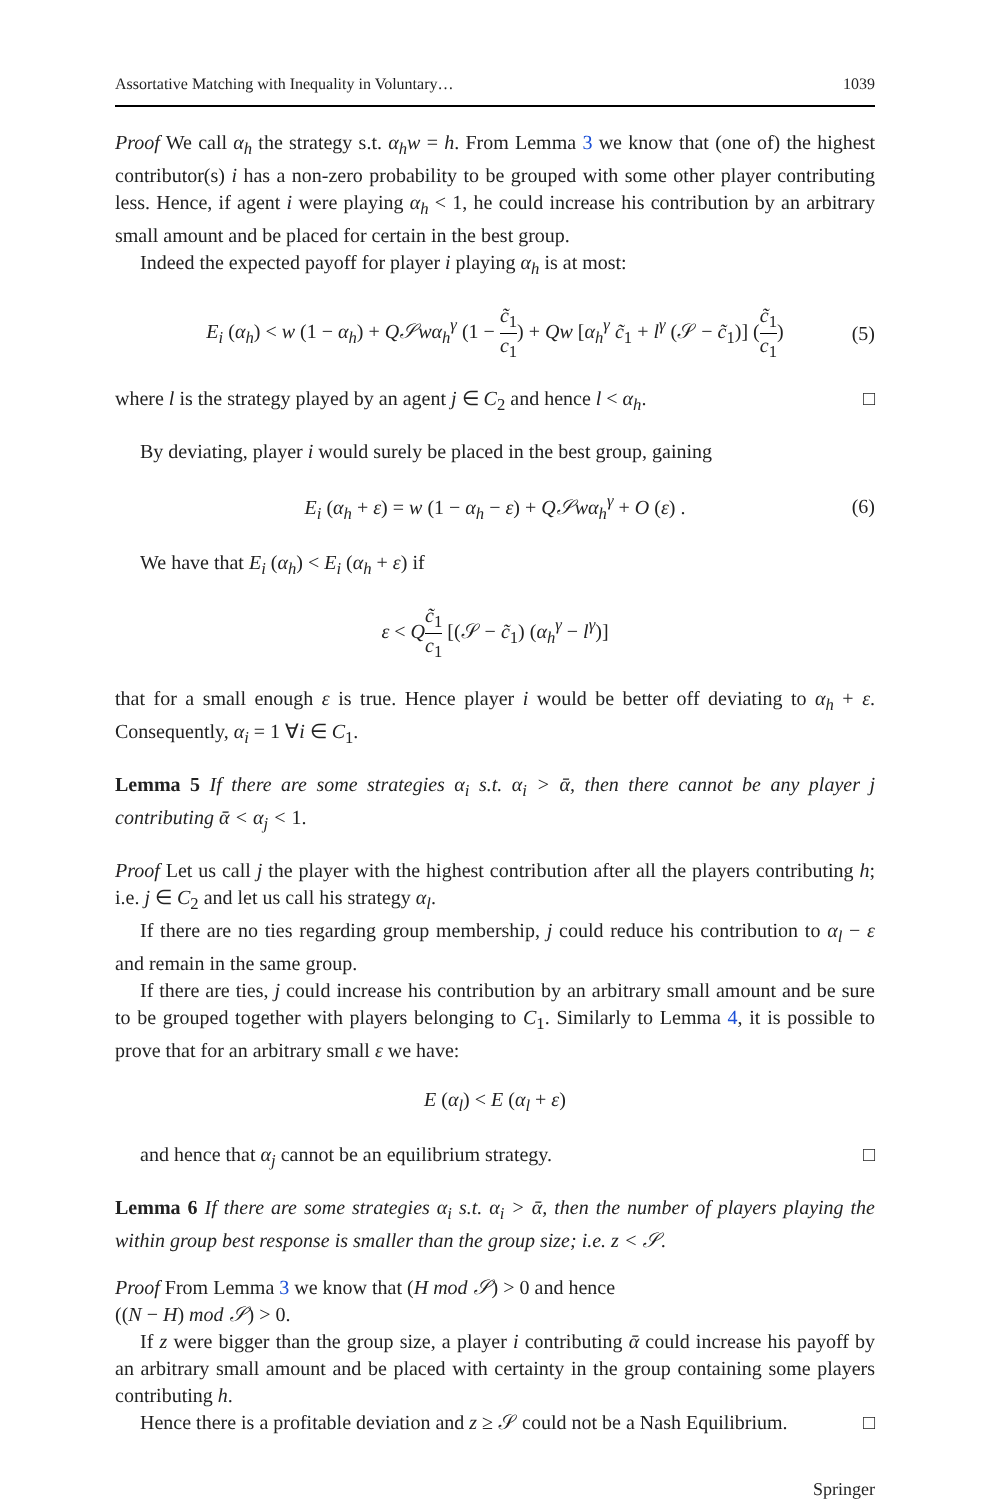Assortative Matching with Inequality in Voluntary… 1039
Proof We call α<sub>h</sub> the strategy s.t. α<sub>h</sub>w = h. From Lemma 3 we know that (one of) the highest contributor(s) i has a non-zero probability to be grouped with some other player contributing less. Hence, if agent i were playing α<sub>h</sub> < 1, he could increase his contribution by an arbitrary small amount and be placed for certain in the best group.
Indeed the expected payoff for player i playing α<sub>h</sub> is at most:
E<sub>i</sub> (α<sub>h</sub>) < w (1 − α<sub>h</sub>) + Q𝒮wα<sub>h</sub><sup>γ</sup> (1 − c̃<sub>1</sub> c<sub>1</sub>) + Qw [α<sub>h</sub><sup>γ</sup> c̃<sub>1</sub> + l<sup>γ</sup> (𝒮 − c̃<sub>1</sub>)] (c̃<sub>1</sub> c<sub>1</sub>) (5)
where l is the strategy played by an agent j ∈ C<sub>2</sub> and hence l < α<sub>h</sub>. □
By deviating, player i would surely be placed in the best group, gaining
E<sub>i</sub> (α<sub>h</sub> + ε) = w (1 − α<sub>h</sub> − ε) + Q𝒮wα<sub>h</sub><sup>γ</sup> + O (ε) . (6)
We have that E<sub>i</sub> (α<sub>h</sub>) < E<sub>i</sub> (α<sub>h</sub> + ε) if
ε < Qc̃<sub>1</sub> c<sub>1</sub> [(𝒮 − c̃<sub>1</sub>) (α<sub>h</sub><sup>γ</sup> − l<sup>γ</sup>)]
that for a small enough ε is true. Hence player i would be better off deviating to α<sub>h</sub> + ε. Consequently, α<sub>i</sub> = 1 ∀i ∈ C<sub>1</sub>.
Lemma 5 If there are some strategies α<sub>i</sub> s.t. α<sub>i</sub> > ᾱ, then there cannot be any player j contributing ᾱ < α<sub>j</sub> < 1.
Proof Let us call j the player with the highest contribution after all the players contributing h; i.e. j ∈ C<sub>2</sub> and let us call his strategy α<sub>l</sub>.
If there are no ties regarding group membership, j could reduce his contribution to α<sub>l</sub> − ε and remain in the same group.
If there are ties, j could increase his contribution by an arbitrary small amount and be sure to be grouped together with players belonging to C<sub>1</sub>. Similarly to Lemma 4, it is possible to prove that for an arbitrary small ε we have:
E (α<sub>l</sub>) < E (α<sub>l</sub> + ε)
and hence that α<sub>j</sub> cannot be an equilibrium strategy. □
Lemma 6 If there are some strategies α<sub>i</sub> s.t. α<sub>i</sub> > ᾱ, then the number of players playing the within group best response is smaller than the group size; i.e. z < 𝒮.
Proof From Lemma 3 we know that (H mod 𝒮) > 0 and hence
((N − H) mod 𝒮) > 0.
If z were bigger than the group size, a player i contributing ᾱ could increase his payoff by an arbitrary small amount and be placed with certainty in the group containing some players contributing h.
Hence there is a profitable deviation and z ≥ 𝒮 could not be a Nash Equilibrium. □
Springer